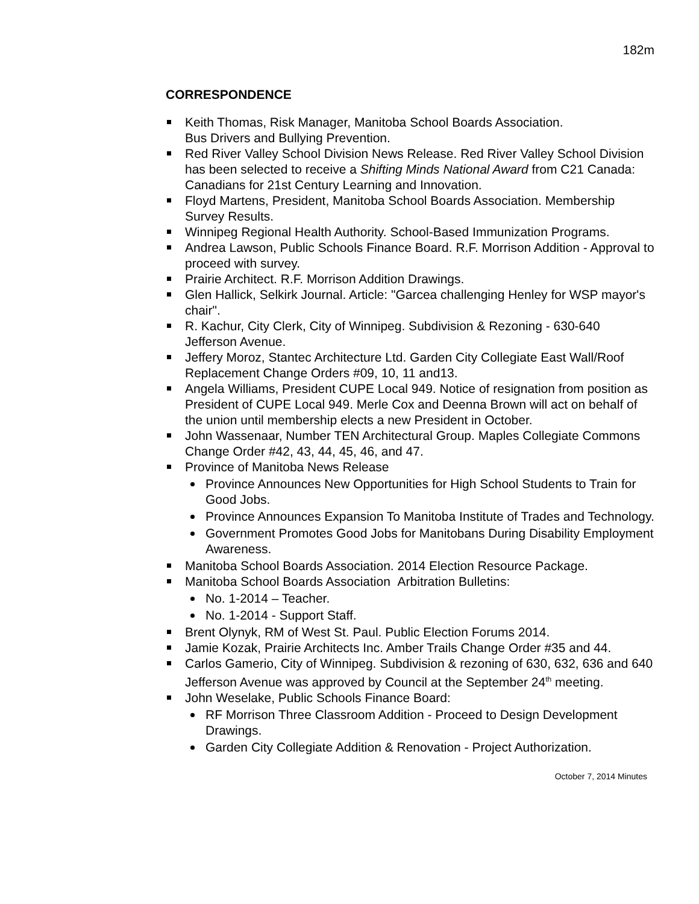182m
CORRESPONDENCE
Keith Thomas, Risk Manager, Manitoba School Boards Association.
Bus Drivers and Bullying Prevention.
Red River Valley School Division News Release. Red River Valley School Division has been selected to receive a Shifting Minds National Award from C21 Canada: Canadians for 21st Century Learning and Innovation.
Floyd Martens, President, Manitoba School Boards Association. Membership Survey Results.
Winnipeg Regional Health Authority. School-Based Immunization Programs.
Andrea Lawson, Public Schools Finance Board. R.F. Morrison Addition - Approval to proceed with survey.
Prairie Architect. R.F. Morrison Addition Drawings.
Glen Hallick, Selkirk Journal. Article: "Garcea challenging Henley for WSP mayor's chair".
R. Kachur, City Clerk, City of Winnipeg. Subdivision & Rezoning - 630-640 Jefferson Avenue.
Jeffery Moroz, Stantec Architecture Ltd. Garden City Collegiate East Wall/Roof Replacement Change Orders #09, 10, 11 and13.
Angela Williams, President CUPE Local 949. Notice of resignation from position as President of CUPE Local 949. Merle Cox and Deenna Brown will act on behalf of the union until membership elects a new President in October.
John Wassenaar, Number TEN Architectural Group. Maples Collegiate Commons Change Order #42, 43, 44, 45, 46, and 47.
Province of Manitoba News Release
Province Announces New Opportunities for High School Students to Train for Good Jobs.
Province Announces Expansion To Manitoba Institute of Trades and Technology.
Government Promotes Good Jobs for Manitobans During Disability Employment Awareness.
Manitoba School Boards Association. 2014 Election Resource Package.
Manitoba School Boards Association Arbitration Bulletins:
No. 1-2014 – Teacher.
No. 1-2014 - Support Staff.
Brent Olynyk, RM of West St. Paul. Public Election Forums 2014.
Jamie Kozak, Prairie Architects Inc. Amber Trails Change Order #35 and 44.
Carlos Gamerio, City of Winnipeg. Subdivision & rezoning of 630, 632, 636 and 640 Jefferson Avenue was approved by Council at the September 24<sup>th</sup> meeting.
John Weselake, Public Schools Finance Board:
RF Morrison Three Classroom Addition - Proceed to Design Development Drawings.
Garden City Collegiate Addition & Renovation - Project Authorization.
October 7, 2014 Minutes